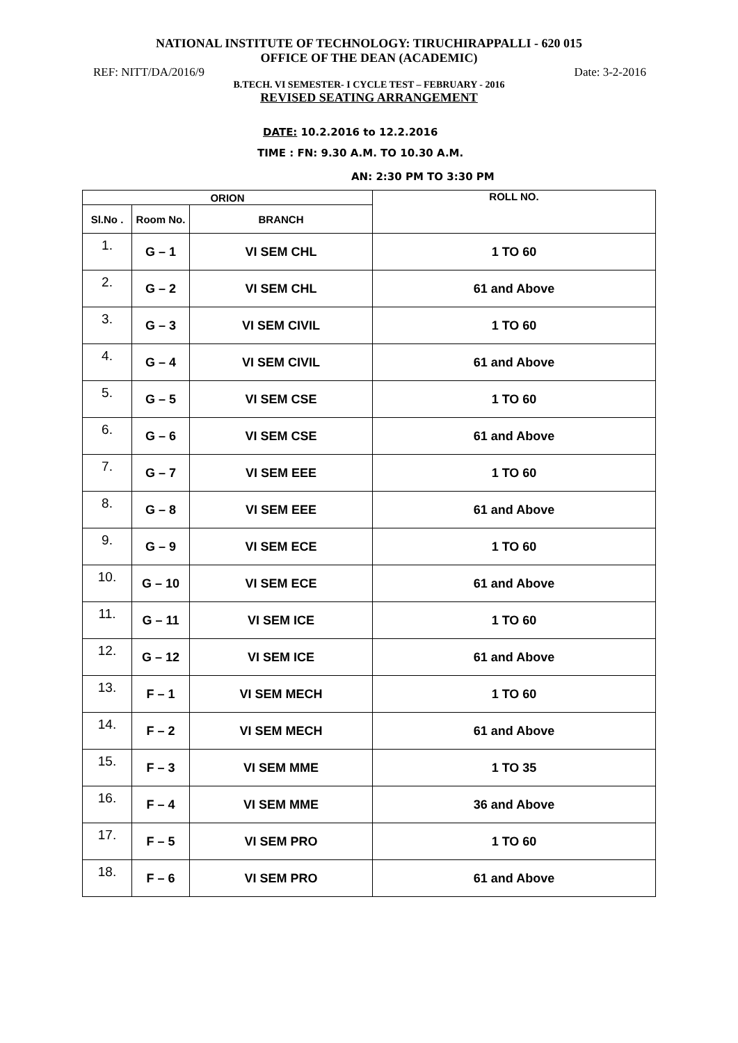NATIONAL INSTITUTE OF TECHNOLOGY: TIRUCHIRAPPALLI - 620 015
OFFICE OF THE DEAN (ACADEMIC)
REF: NITT/DA/2016/9 Date: 3-2-2016
B.TECH. VI SEMESTER- I CYCLE TEST – FEBRUARY - 2016
REVISED SEATING ARRANGEMENT
DATE: 10.2.2016 to 12.2.2016
TIME : FN: 9.30 A.M. TO 10.30 A.M.
AN: 2:30 PM TO 3:30 PM
| ORION | | | ROLL NO. |
| --- | --- | --- | --- |
| Sl.No . | Room No. | BRANCH | |
| 1. | G – 1 | VI SEM CHL | 1 TO 60 |
| 2. | G – 2 | VI SEM CHL | 61 and Above |
| 3. | G – 3 | VI SEM CIVIL | 1 TO 60 |
| 4. | G – 4 | VI SEM CIVIL | 61 and Above |
| 5. | G – 5 | VI SEM CSE | 1 TO 60 |
| 6. | G – 6 | VI SEM CSE | 61 and Above |
| 7. | G – 7 | VI SEM EEE | 1 TO 60 |
| 8. | G – 8 | VI SEM EEE | 61 and Above |
| 9. | G – 9 | VI SEM ECE | 1 TO 60 |
| 10. | G – 10 | VI SEM ECE | 61 and Above |
| 11. | G – 11 | VI SEM ICE | 1 TO 60 |
| 12. | G – 12 | VI SEM ICE | 61 and Above |
| 13. | F – 1 | VI SEM MECH | 1 TO 60 |
| 14. | F – 2 | VI SEM MECH | 61 and Above |
| 15. | F – 3 | VI SEM MME | 1 TO 35 |
| 16. | F – 4 | VI SEM MME | 36 and Above |
| 17. | F – 5 | VI SEM PRO | 1 TO 60 |
| 18. | F – 6 | VI SEM PRO | 61 and Above |